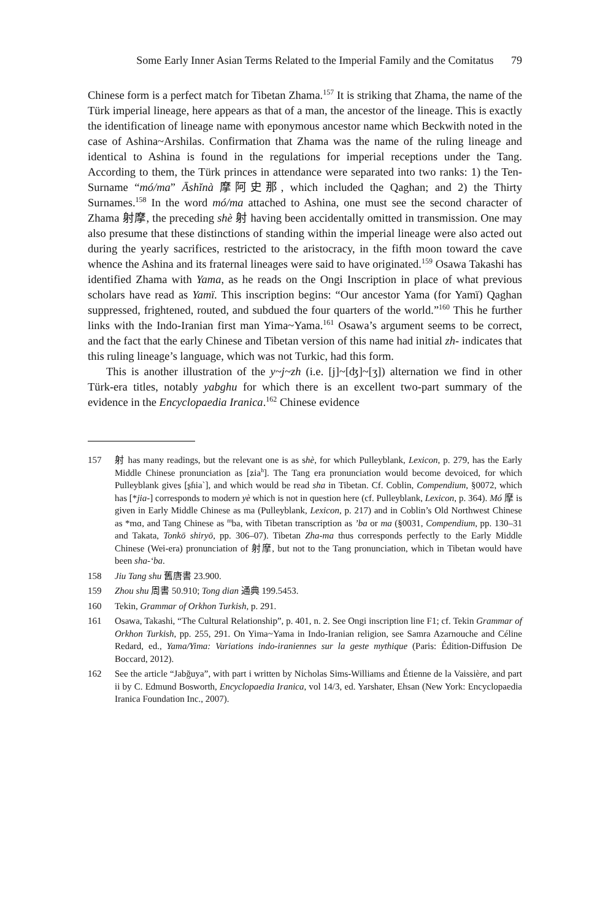Some Early Inner Asian Terms Related to the Imperial Family and the Comitatus 79
Chinese form is a perfect match for Tibetan Zhama.<sup>157</sup> It is striking that Zhama, the name of the Türk imperial lineage, here appears as that of a man, the ancestor of the lineage. This is exactly the identification of lineage name with eponymous ancestor name which Beckwith noted in the case of Ashina~Arshilas. Confirmation that Zhama was the name of the ruling lineage and identical to Ashina is found in the regulations for imperial receptions under the Tang. According to them, the Türk princes in attendance were separated into two ranks: 1) the Ten-Surname “mó/ma” Āshĭnà 摩阿史那, which included the Qaghan; and 2) the Thirty Surnames.<sup>158</sup> In the word mó/ma attached to Ashina, one must see the second character of Zhama 射摩, the preceding shè 射 having been accidentally omitted in transmission. One may also presume that these distinctions of standing within the imperial lineage were also acted out during the yearly sacrifices, restricted to the aristocracy, in the fifth moon toward the cave whence the Ashina and its fraternal lineages were said to have originated.<sup>159</sup> Osawa Takashi has identified Zhama with Yama, as he reads on the Ongi Inscription in place of what previous scholars have read as Yamï. This inscription begins: “Our ancestor Yama (for Yamï) Qaghan suppressed, frightened, routed, and subdued the four quarters of the world.”<sup>160</sup> This he further links with the Indo-Iranian first man Yima~Yama.<sup>161</sup> Osawa’s argument seems to be correct, and the fact that the early Chinese and Tibetan version of this name had initial zh- indicates that this ruling lineage’s language, which was not Turkic, had this form.
This is another illustration of the y~j~zh (i.e. [j]~[ʤ]~[ʒ]) alternation we find in other Türk-era titles, notably yabghu for which there is an excellent two-part summary of the evidence in the Encyclopaedia Iranica.<sup>162</sup> Chinese evidence
157 射 has many readings, but the relevant one is as shè, for which Pulleyblank, Lexicon, p. 279, has the Early Middle Chinese pronunciation as [ʑia<sup>h</sup>]. The Tang era pronunciation would become devoiced, for which Pulleyblank gives [ʂɦia`], and which would be read sha in Tibetan. Cf. Coblin, Compendium, §0072, which has [*jia-] corresponds to modern yè which is not in question here (cf. Pulleyblank, Lexicon, p. 364). Mó 摩 is given in Early Middle Chinese as ma (Pulleyblank, Lexicon, p. 217) and in Coblin’s Old Northwest Chinese as *mɑ, and Tang Chinese as <sup>m</sup>ba, with Tibetan transcription as ’ba or ma (§0031, Compendium, pp. 130–31 and Takata, Tonkō shiryō, pp. 306–07). Tibetan Zha-ma thus corresponds perfectly to the Early Middle Chinese (Wei-era) pronunciation of 射摩, but not to the Tang pronunciation, which in Tibetan would have been sha-‘ba.
158 Jiu Tang shu 舊唐書 23.900.
159 Zhou shu 周書 50.910; Tong dian 通典 199.5453.
160 Tekin, Grammar of Orkhon Turkish, p. 291.
161 Osawa, Takashi, “The Cultural Relationship”, p. 401, n. 2. See Ongi inscription line F1; cf. Tekin Grammar of Orkhon Turkish, pp. 255, 291. On Yima~Yama in Indo-Iranian religion, see Samra Azarnouche and Céline Redard, ed., Yama/Yima: Variations indo-iraniennes sur la geste mythique (Paris: Édition-Diffusion De Boccard, 2012).
162 See the article “Jabğuya”, with part i written by Nicholas Sims-Williams and Étienne de la Vaissière, and part ii by C. Edmund Bosworth, Encyclopaedia Iranica, vol 14/3, ed. Yarshater, Ehsan (New York: Encyclopaedia Iranica Foundation Inc., 2007).